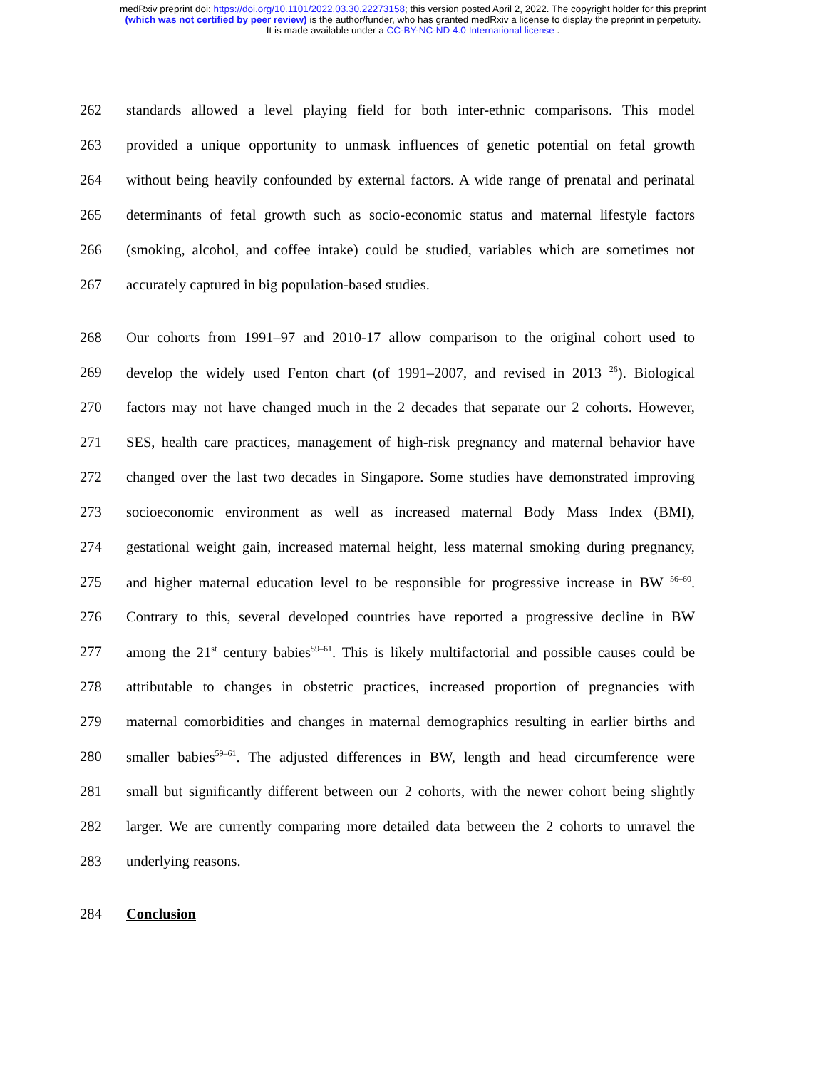medRxiv preprint doi: https://doi.org/10.1101/2022.03.30.22273158; this version posted April 2, 2022. The copyright holder for this preprint
(which was not certified by peer review) is the author/funder, who has granted medRxiv a license to display the preprint in perpetuity.
It is made available under a CC-BY-NC-ND 4.0 International license .
262 standards allowed a level playing field for both inter-ethnic comparisons. This model
263 provided a unique opportunity to unmask influences of genetic potential on fetal growth
264 without being heavily confounded by external factors. A wide range of prenatal and perinatal
265 determinants of fetal growth such as socio-economic status and maternal lifestyle factors
266 (smoking, alcohol, and coffee intake) could be studied, variables which are sometimes not
267 accurately captured in big population-based studies.
268 Our cohorts from 1991–97 and 2010-17 allow comparison to the original cohort used to
269 develop the widely used Fenton chart (of 1991–2007, and revised in 2013 <sup>26</sup>). Biological
270 factors may not have changed much in the 2 decades that separate our 2 cohorts. However,
271 SES, health care practices, management of high-risk pregnancy and maternal behavior have
272 changed over the last two decades in Singapore. Some studies have demonstrated improving
273 socioeconomic environment as well as increased maternal Body Mass Index (BMI),
274 gestational weight gain, increased maternal height, less maternal smoking during pregnancy,
275 and higher maternal education level to be responsible for progressive increase in BW <sup>56–60</sup>.
276 Contrary to this, several developed countries have reported a progressive decline in BW
277 among the 21<sup>st</sup> century babies<sup>59–61</sup>. This is likely multifactorial and possible causes could be
278 attributable to changes in obstetric practices, increased proportion of pregnancies with
279 maternal comorbidities and changes in maternal demographics resulting in earlier births and
280 smaller babies<sup>59–61</sup>. The adjusted differences in BW, length and head circumference were
281 small but significantly different between our 2 cohorts, with the newer cohort being slightly
282 larger. We are currently comparing more detailed data between the 2 cohorts to unravel the
283 underlying reasons.
284 Conclusion